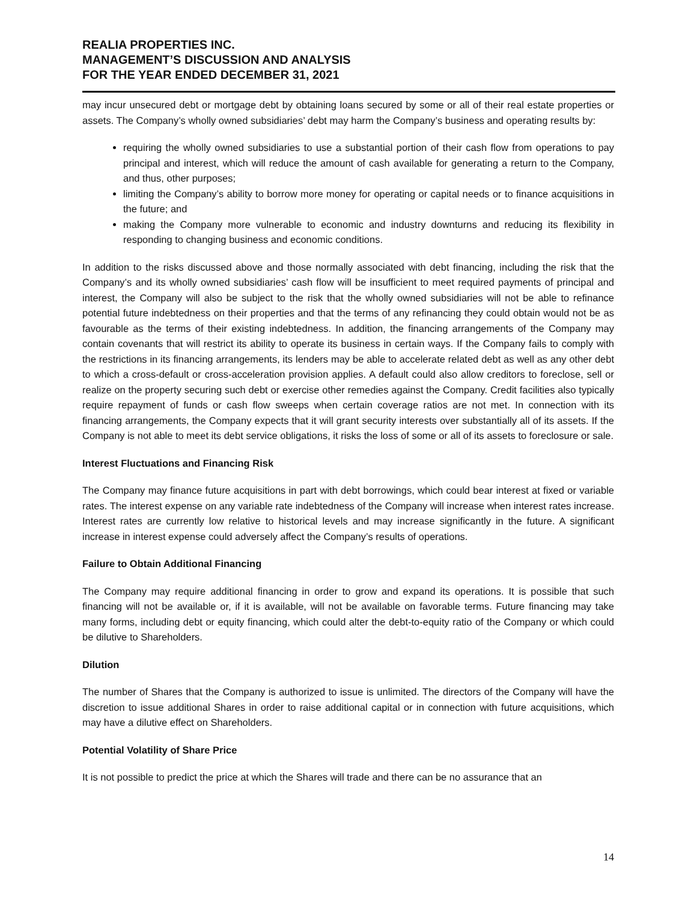REALIA PROPERTIES INC.
MANAGEMENT’S DISCUSSION AND ANALYSIS
FOR THE YEAR ENDED DECEMBER 31, 2021
may incur unsecured debt or mortgage debt by obtaining loans secured by some or all of their real estate properties or assets. The Company’s wholly owned subsidiaries’ debt may harm the Company’s business and operating results by:
requiring the wholly owned subsidiaries to use a substantial portion of their cash flow from operations to pay principal and interest, which will reduce the amount of cash available for generating a return to the Company, and thus, other purposes;
limiting the Company’s ability to borrow more money for operating or capital needs or to finance acquisitions in the future; and
making the Company more vulnerable to economic and industry downturns and reducing its flexibility in responding to changing business and economic conditions.
In addition to the risks discussed above and those normally associated with debt financing, including the risk that the Company’s and its wholly owned subsidiaries’ cash flow will be insufficient to meet required payments of principal and interest, the Company will also be subject to the risk that the wholly owned subsidiaries will not be able to refinance potential future indebtedness on their properties and that the terms of any refinancing they could obtain would not be as favourable as the terms of their existing indebtedness. In addition, the financing arrangements of the Company may contain covenants that will restrict its ability to operate its business in certain ways. If the Company fails to comply with the restrictions in its financing arrangements, its lenders may be able to accelerate related debt as well as any other debt to which a cross-default or cross-acceleration provision applies. A default could also allow creditors to foreclose, sell or realize on the property securing such debt or exercise other remedies against the Company. Credit facilities also typically require repayment of funds or cash flow sweeps when certain coverage ratios are not met. In connection with its financing arrangements, the Company expects that it will grant security interests over substantially all of its assets. If the Company is not able to meet its debt service obligations, it risks the loss of some or all of its assets to foreclosure or sale.
Interest Fluctuations and Financing Risk
The Company may finance future acquisitions in part with debt borrowings, which could bear interest at fixed or variable rates. The interest expense on any variable rate indebtedness of the Company will increase when interest rates increase. Interest rates are currently low relative to historical levels and may increase significantly in the future. A significant increase in interest expense could adversely affect the Company’s results of operations.
Failure to Obtain Additional Financing
The Company may require additional financing in order to grow and expand its operations. It is possible that such financing will not be available or, if it is available, will not be available on favorable terms. Future financing may take many forms, including debt or equity financing, which could alter the debt-to-equity ratio of the Company or which could be dilutive to Shareholders.
Dilution
The number of Shares that the Company is authorized to issue is unlimited. The directors of the Company will have the discretion to issue additional Shares in order to raise additional capital or in connection with future acquisitions, which may have a dilutive effect on Shareholders.
Potential Volatility of Share Price
It is not possible to predict the price at which the Shares will trade and there can be no assurance that an
14